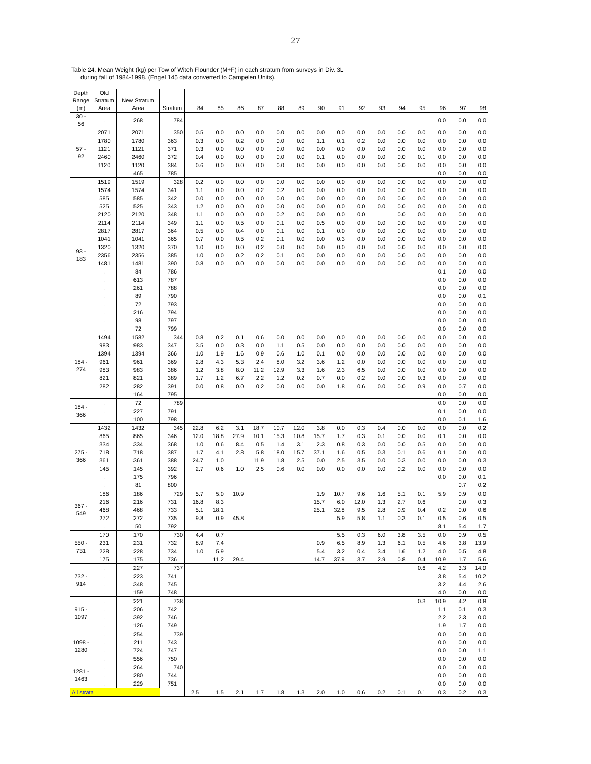27
Table 24. Mean Weight (kg) per Tow of Witch Flounder (M+F) in each stratum from surveys in Div. 3L
during fall of 1984-1998. (Engel 145 data converted to Campelen Units).
| Depth Range (m) | Old Stratum Area | New Stratum Area | Stratum | 84 | 85 | 86 | 87 | 88 | 89 | 90 | 91 | 92 | 93 | 94 | 95 | 96 | 97 | 98 |
| --- | --- | --- | --- | --- | --- | --- | --- | --- | --- | --- | --- | --- | --- | --- | --- | --- | --- | --- |
| 30 - 56 | . | 268 | 784 | | | | | | | | | | | | | 0.0 | 0.0 | 0.0 |
| 57 - 92 | 2071 | 2071 | 350 | 0.5 | 0.0 | 0.0 | 0.0 | 0.0 | 0.0 | 0.0 | 0.0 | 0.0 | 0.0 | 0.0 | 0.0 | 0.0 | 0.0 | 0.0 |
| | 1780 | 1780 | 363 | 0.3 | 0.0 | 0.2 | 0.0 | 0.0 | 0.0 | 1.1 | 0.1 | 0.2 | 0.0 | 0.0 | 0.0 | 0.0 | 0.0 | 0.0 |
| | 1121 | 1121 | 371 | 0.3 | 0.0 | 0.0 | 0.0 | 0.0 | 0.0 | 0.0 | 0.0 | 0.0 | 0.0 | 0.0 | 0.0 | 0.0 | 0.0 | 0.0 |
| | 2460 | 2460 | 372 | 0.4 | 0.0 | 0.0 | 0.0 | 0.0 | 0.0 | 0.1 | 0.0 | 0.0 | 0.0 | 0.0 | 0.1 | 0.0 | 0.0 | 0.0 |
| | 1120 | 1120 | 384 | 0.6 | 0.0 | 0.0 | 0.0 | 0.0 | 0.0 | 0.0 | 0.0 | 0.0 | 0.0 | 0.0 | 0.0 | 0.0 | 0.0 | 0.0 |
| | . | 465 | 785 | | | | | | | | | | | | | 0.0 | 0.0 | 0.0 |
| 93 - 183 | 1519 | 1519 | 328 | 0.2 | 0.0 | 0.0 | 0.0 | 0.0 | 0.0 | 0.0 | 0.0 | 0.0 | 0.0 | 0.0 | 0.0 | 0.0 | 0.0 | 0.0 |
| | 1574 | 1574 | 341 | 1.1 | 0.0 | 0.0 | 0.2 | 0.2 | 0.0 | 0.0 | 0.0 | 0.0 | 0.0 | 0.0 | 0.0 | 0.0 | 0.0 | 0.0 |
| | 585 | 585 | 342 | 0.0 | 0.0 | 0.0 | 0.0 | 0.0 | 0.0 | 0.0 | 0.0 | 0.0 | 0.0 | 0.0 | 0.0 | 0.0 | 0.0 | 0.0 |
| | 525 | 525 | 343 | 1.2 | 0.0 | 0.0 | 0.0 | 0.0 | 0.0 | 0.0 | 0.0 | 0.0 | 0.0 | 0.0 | 0.0 | 0.0 | 0.0 | 0.0 |
| | 2120 | 2120 | 348 | 1.1 | 0.0 | 0.0 | 0.0 | 0.2 | 0.0 | 0.0 | 0.0 | 0.0 | | 0.0 | 0.0 | 0.0 | 0.0 | 0.0 |
| | 2114 | 2114 | 349 | 1.1 | 0.0 | 0.5 | 0.0 | 0.1 | 0.0 | 0.5 | 0.0 | 0.0 | 0.0 | 0.0 | 0.0 | 0.0 | 0.0 | 0.0 |
| | 2817 | 2817 | 364 | 0.5 | 0.0 | 0.4 | 0.0 | 0.1 | 0.0 | 0.1 | 0.0 | 0.0 | 0.0 | 0.0 | 0.0 | 0.0 | 0.0 | 0.0 |
| | 1041 | 1041 | 365 | 0.7 | 0.0 | 0.5 | 0.2 | 0.1 | 0.0 | 0.0 | 0.3 | 0.0 | 0.0 | 0.0 | 0.0 | 0.0 | 0.0 | 0.0 |
| | 1320 | 1320 | 370 | 1.0 | 0.0 | 0.0 | 0.2 | 0.0 | 0.0 | 0.0 | 0.0 | 0.0 | 0.0 | 0.0 | 0.0 | 0.0 | 0.0 | 0.0 |
| | 2356 | 2356 | 385 | 1.0 | 0.0 | 0.2 | 0.2 | 0.1 | 0.0 | 0.0 | 0.0 | 0.0 | 0.0 | 0.0 | 0.0 | 0.0 | 0.0 | 0.0 |
| | 1481 | 1481 | 390 | 0.8 | 0.0 | 0.0 | 0.0 | 0.0 | 0.0 | 0.0 | 0.0 | 0.0 | 0.0 | 0.0 | 0.0 | 0.0 | 0.0 | 0.0 |
| | . | 84 | 786 | | | | | | | | | | | | | 0.1 | 0.0 | 0.0 |
| | . | 613 | 787 | | | | | | | | | | | | | 0.0 | 0.0 | 0.0 |
| | . | 261 | 788 | | | | | | | | | | | | | 0.0 | 0.0 | 0.0 |
| | . | 89 | 790 | | | | | | | | | | | | | 0.0 | 0.0 | 0.1 |
| | . | 72 | 793 | | | | | | | | | | | | | 0.0 | 0.0 | 0.0 |
| | . | 216 | 794 | | | | | | | | | | | | | 0.0 | 0.0 | 0.0 |
| | . | 98 | 797 | | | | | | | | | | | | | 0.0 | 0.0 | 0.0 |
| | . | 72 | 799 | | | | | | | | | | | | | 0.0 | 0.0 | 0.0 |
| 184 - 274 | 1494 | 1582 | 344 | 0.8 | 0.2 | 0.1 | 0.6 | 0.0 | 0.0 | 0.0 | 0.0 | 0.0 | 0.0 | 0.0 | 0.0 | 0.0 | 0.0 | 0.0 |
| | 983 | 983 | 347 | 3.5 | 0.0 | 0.3 | 0.0 | 1.1 | 0.5 | 0.0 | 0.0 | 0.0 | 0.0 | 0.0 | 0.0 | 0.0 | 0.0 | 0.0 |
| | 1394 | 1394 | 366 | 1.0 | 1.9 | 1.6 | 0.9 | 0.6 | 1.0 | 0.1 | 0.0 | 0.0 | 0.0 | 0.0 | 0.0 | 0.0 | 0.0 | 0.0 |
| | 961 | 961 | 369 | 2.8 | 4.3 | 5.3 | 2.4 | 8.0 | 3.2 | 3.6 | 1.2 | 0.0 | 0.0 | 0.0 | 0.0 | 0.0 | 0.0 | 0.0 |
| | 983 | 983 | 386 | 1.2 | 3.8 | 8.0 | 11.2 | 12.9 | 3.3 | 1.6 | 2.3 | 6.5 | 0.0 | 0.0 | 0.0 | 0.0 | 0.0 | 0.0 |
| | 821 | 821 | 389 | 1.7 | 1.2 | 6.7 | 2.2 | 1.2 | 0.2 | 0.7 | 0.0 | 0.2 | 0.0 | 0.0 | 0.3 | 0.0 | 0.0 | 0.0 |
| | 282 | 282 | 391 | 0.0 | 0.8 | 0.0 | 0.2 | 0.0 | 0.0 | 0.0 | 1.8 | 0.6 | 0.0 | 0.0 | 0.9 | 0.0 | 0.7 | 0.0 |
| | . | 164 | 795 | | | | | | | | | | | | | 0.0 | 0.0 | 0.0 |
| 184 - 366 | . | 72 | 789 | | | | | | | | | | | | | 0.0 | 0.0 | 0.0 |
| | . | 227 | 791 | | | | | | | | | | | | | 0.1 | 0.0 | 0.0 |
| | . | 100 | 798 | | | | | | | | | | | | | 0.0 | 0.1 | 1.6 |
| 275 - 366 | 1432 | 1432 | 345 | 22.8 | 6.2 | 3.1 | 18.7 | 10.7 | 12.0 | 3.8 | 0.0 | 0.3 | 0.4 | 0.0 | 0.0 | 0.0 | 0.0 | 0.2 |
| | 865 | 865 | 346 | 12.0 | 18.8 | 27.9 | 10.1 | 15.3 | 10.8 | 15.7 | 1.7 | 0.3 | 0.1 | 0.0 | 0.0 | 0.1 | 0.0 | 0.0 |
| | 334 | 334 | 368 | 1.0 | 0.6 | 8.4 | 0.5 | 1.4 | 3.1 | 2.3 | 0.8 | 0.3 | 0.0 | 0.0 | 0.5 | 0.0 | 0.0 | 0.0 |
| | 718 | 718 | 387 | 1.7 | 4.1 | 2.8 | 5.8 | 18.0 | 15.7 | 37.1 | 1.6 | 0.5 | 0.3 | 0.1 | 0.6 | 0.1 | 0.0 | 0.0 |
| | 361 | 361 | 388 | 24.7 | 1.0 | | 11.9 | 1.8 | 2.5 | 0.0 | 2.5 | 3.5 | 0.0 | 0.3 | 0.0 | 0.0 | 0.0 | 0.3 |
| | 145 | 145 | 392 | 2.7 | 0.6 | 1.0 | 2.5 | 0.6 | 0.0 | 0.0 | 0.0 | 0.0 | 0.0 | 0.2 | 0.0 | 0.0 | 0.0 | 0.0 |
| | . | 175 | 796 | | | | | | | | | | | | | 0.0 | 0.0 | 0.1 |
| | . | 81 | 800 | | | | | | | | | | | | | | 0.7 | 0.2 |
| 367 - 549 | 186 | 186 | 729 | 5.7 | 5.0 | 10.9 | | | | 1.9 | 10.7 | 9.6 | 1.6 | 5.1 | 0.1 | 5.9 | 0.9 | 0.0 |
| | 216 | 216 | 731 | 16.8 | 8.3 | | | | | 15.7 | 6.0 | 12.0 | 1.3 | 2.7 | 0.6 | | 0.0 | 0.3 |
| | 468 | 468 | 733 | 5.1 | 18.1 | | | | | 25.1 | 32.8 | 9.5 | 2.8 | 0.9 | 0.4 | 0.2 | 0.0 | 0.6 |
| | 272 | 272 | 735 | 9.8 | 0.9 | 45.8 | | | | | 5.9 | 5.8 | 1.1 | 0.3 | 0.1 | 0.5 | 0.6 | 0.5 |
| | . | 50 | 792 | | | | | | | | | | | | | 8.1 | 5.4 | 1.7 |
| 550 - 731 | 170 | 170 | 730 | 4.4 | 0.7 | | | | | | 5.5 | 0.3 | 6.0 | 3.8 | 3.5 | 0.0 | 0.9 | 0.5 |
| | 231 | 231 | 732 | 8.9 | 7.4 | | | | | 0.9 | 6.5 | 8.9 | 1.3 | 6.1 | 0.5 | 4.6 | 3.8 | 13.9 |
| | 228 | 228 | 734 | 1.0 | 5.9 | | | | | 5.4 | 3.2 | 0.4 | 3.4 | 1.6 | 1.2 | 4.0 | 0.5 | 4.8 |
| | 175 | 175 | 736 | | 11.2 | 29.4 | | | | 14.7 | 37.9 | 3.7 | 2.9 | 0.8 | 0.4 | 10.9 | 1.7 | 5.6 |
| 732 - 914 | . | 227 | 737 | | | | | | | | | | | | 0.6 | 4.2 | 3.3 | 14.0 |
| | . | 223 | 741 | | | | | | | | | | | | | 3.8 | 5.4 | 10.2 |
| | . | 348 | 745 | | | | | | | | | | | | | 3.2 | 4.4 | 2.6 |
| | . | 159 | 748 | | | | | | | | | | | | | 4.0 | 0.0 | 0.0 |
| 915 - 1097 | . | 221 | 738 | | | | | | | | | | | | 0.3 | 10.9 | 4.2 | 0.8 |
| | . | 206 | 742 | | | | | | | | | | | | | 1.1 | 0.1 | 0.3 |
| | . | 392 | 746 | | | | | | | | | | | | | 2.2 | 2.3 | 0.0 |
| | . | 126 | 749 | | | | | | | | | | | | | 1.9 | 1.7 | 0.0 |
| 1098 - 1280 | . | 254 | 739 | | | | | | | | | | | | | 0.0 | 0.0 | 0.0 |
| | . | 211 | 743 | | | | | | | | | | | | | 0.0 | 0.0 | 0.0 |
| | . | 724 | 747 | | | | | | | | | | | | | 0.0 | 0.0 | 1.1 |
| | . | 556 | 750 | | | | | | | | | | | | | 0.0 | 0.0 | 0.0 |
| 1281 - 1463 | . | 264 | 740 | | | | | | | | | | | | | 0.0 | 0.0 | 0.0 |
| | . | 280 | 744 | | | | | | | | | | | | | 0.0 | 0.0 | 0.0 |
| | . | 229 | 751 | | | | | | | | | | | | | 0.0 | 0.0 | 0.0 |
| All strata | | | | 2.5 | 1.5 | 2.1 | 1.7 | 1.8 | 1.3 | 2.0 | 1.0 | 0.6 | 0.2 | 0.1 | 0.1 | 0.3 | 0.2 | 0.3 |